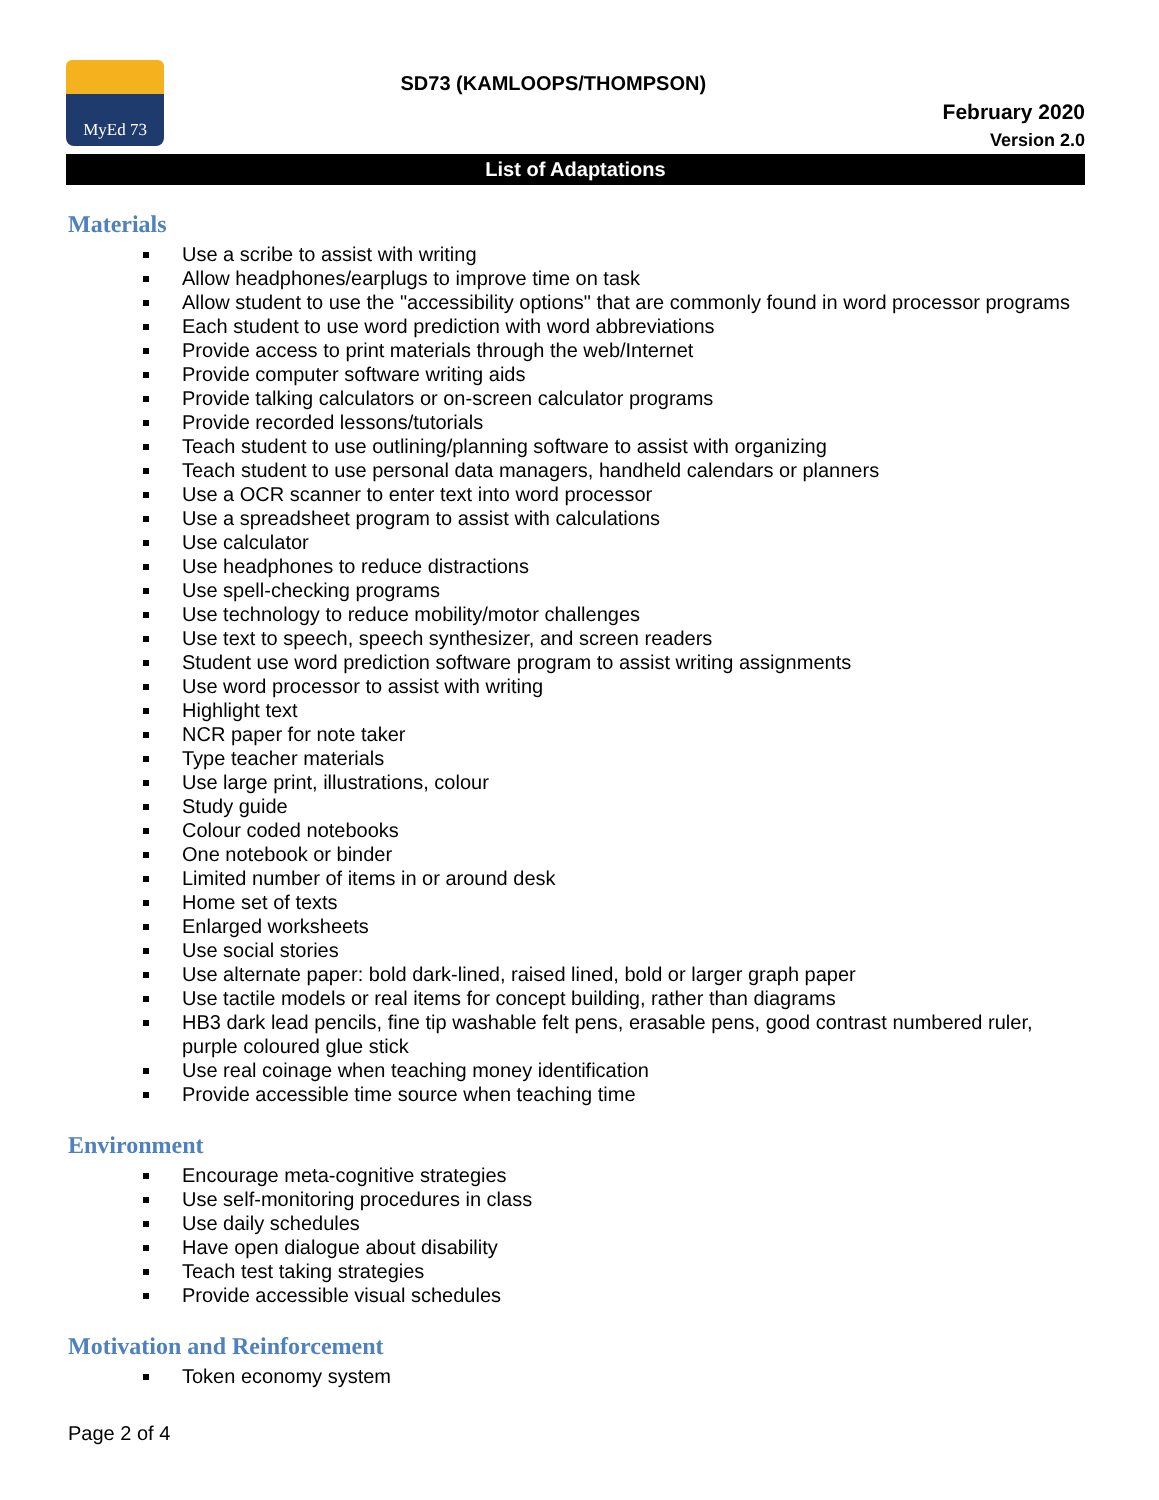MyEd 73
SD73 (KAMLOOPS/THOMPSON)
February 2020
Version 2.0
List of Adaptations
Materials
Use a scribe to assist with writing
Allow headphones/earplugs to improve time on task
Allow student to use the "accessibility options" that are commonly found in word processor programs
Each student to use word prediction with word abbreviations
Provide access to print materials through the web/Internet
Provide computer software writing aids
Provide talking calculators or on-screen calculator programs
Provide recorded lessons/tutorials
Teach student to use outlining/planning software to assist with organizing
Teach student to use personal data managers, handheld calendars or planners
Use a OCR scanner to enter text into word processor
Use a spreadsheet program to assist with calculations
Use calculator
Use headphones to reduce distractions
Use spell-checking programs
Use technology to reduce mobility/motor challenges
Use text to speech, speech synthesizer, and screen readers
Student use word prediction software program to assist writing assignments
Use word processor to assist with writing
Highlight text
NCR paper for note taker
Type teacher materials
Use large print, illustrations, colour
Study guide
Colour coded notebooks
One notebook or binder
Limited number of items in or around desk
Home set of texts
Enlarged worksheets
Use social stories
Use alternate paper: bold dark-lined, raised lined, bold or larger graph paper
Use tactile models or real items for concept building, rather than diagrams
HB3 dark lead pencils, fine tip washable felt pens, erasable pens, good contrast numbered ruler, purple coloured glue stick
Use real coinage when teaching money identification
Provide accessible time source when teaching time
Environment
Encourage meta-cognitive strategies
Use self-monitoring procedures in class
Use daily schedules
Have open dialogue about disability
Teach test taking strategies
Provide accessible visual schedules
Motivation and Reinforcement
Token economy system
Page 2 of 4